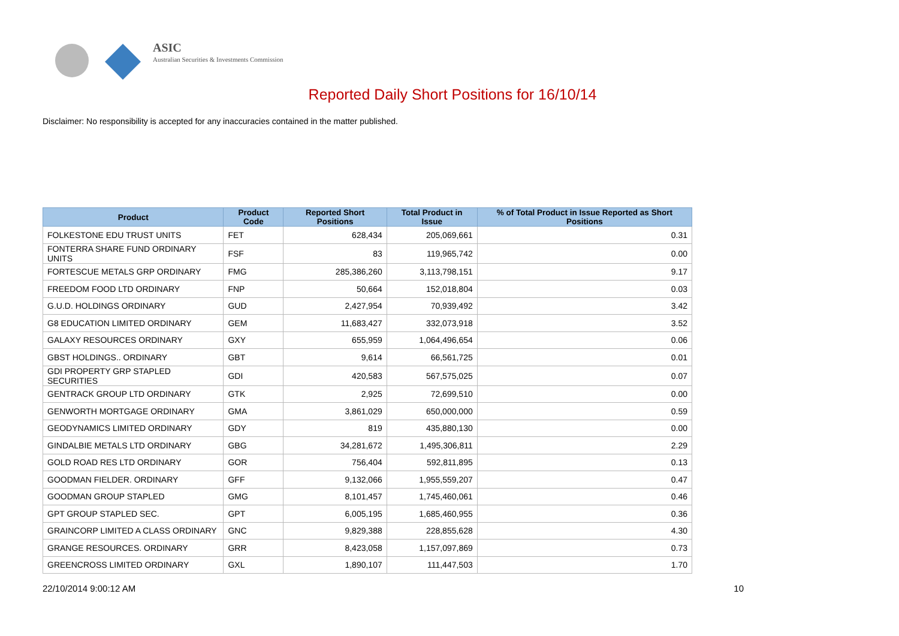ASIC
Australian Securities & Investments Commission
Reported Daily Short Positions for 16/10/14
Disclaimer: No responsibility is accepted for any inaccuracies contained in the matter published.
| Product | Product Code | Reported Short Positions | Total Product in Issue | % of Total Product in Issue Reported as Short Positions |
| --- | --- | --- | --- | --- |
| FOLKESTONE EDU TRUST UNITS | FET | 628,434 | 205,069,661 | 0.31 |
| FONTERRA SHARE FUND ORDINARY UNITS | FSF | 83 | 119,965,742 | 0.00 |
| FORTESCUE METALS GRP ORDINARY | FMG | 285,386,260 | 3,113,798,151 | 9.17 |
| FREEDOM FOOD LTD ORDINARY | FNP | 50,664 | 152,018,804 | 0.03 |
| G.U.D. HOLDINGS ORDINARY | GUD | 2,427,954 | 70,939,492 | 3.42 |
| G8 EDUCATION LIMITED ORDINARY | GEM | 11,683,427 | 332,073,918 | 3.52 |
| GALAXY RESOURCES ORDINARY | GXY | 655,959 | 1,064,496,654 | 0.06 |
| GBST HOLDINGS.. ORDINARY | GBT | 9,614 | 66,561,725 | 0.01 |
| GDI PROPERTY GRP STAPLED SECURITIES | GDI | 420,583 | 567,575,025 | 0.07 |
| GENTRACK GROUP LTD ORDINARY | GTK | 2,925 | 72,699,510 | 0.00 |
| GENWORTH MORTGAGE ORDINARY | GMA | 3,861,029 | 650,000,000 | 0.59 |
| GEODYNAMICS LIMITED ORDINARY | GDY | 819 | 435,880,130 | 0.00 |
| GINDALBIE METALS LTD ORDINARY | GBG | 34,281,672 | 1,495,306,811 | 2.29 |
| GOLD ROAD RES LTD ORDINARY | GOR | 756,404 | 592,811,895 | 0.13 |
| GOODMAN FIELDER. ORDINARY | GFF | 9,132,066 | 1,955,559,207 | 0.47 |
| GOODMAN GROUP STAPLED | GMG | 8,101,457 | 1,745,460,061 | 0.46 |
| GPT GROUP STAPLED SEC. | GPT | 6,005,195 | 1,685,460,955 | 0.36 |
| GRAINCORP LIMITED A CLASS ORDINARY | GNC | 9,829,388 | 228,855,628 | 4.30 |
| GRANGE RESOURCES. ORDINARY | GRR | 8,423,058 | 1,157,097,869 | 0.73 |
| GREENCROSS LIMITED ORDINARY | GXL | 1,890,107 | 111,447,503 | 1.70 |
22/10/2014 9:00:12 AM 10